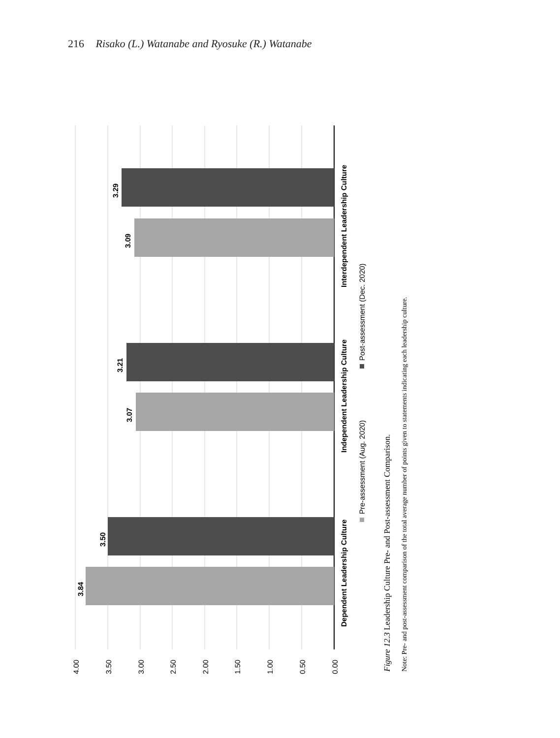216 Risako (L.) Watanabe and Ryosuke (R.) Watanabe
4.00
3.50
3.00
2.50
2.00
1.50
1.00
0.50
0.00
3.84
3.50
3.07
3.21
3.09
3.29
Dependent Leadership Culture
Independent Leadership Culture
Interdependent Leadership Culture
Pre-assessment (Aug. 2020)
Post-assessment (Dec. 2020)
Figure 12.3 Leadership Culture Pre- and Post-assessment Comparison.
Note: Pre- and post-assessment comparison of the total average number of points given to statements indicating each leadership culture.